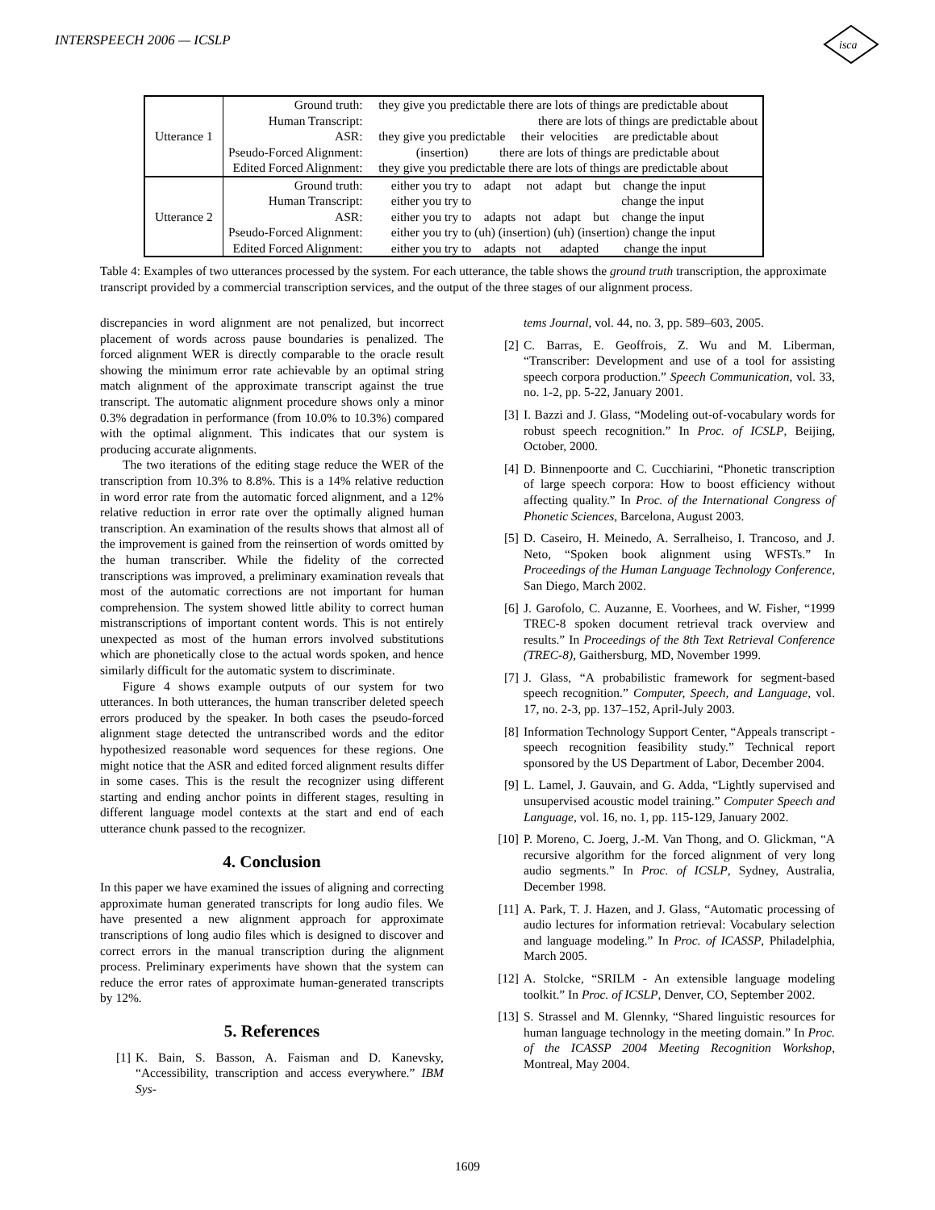INTERSPEECH 2006 — ICSLP
isca
| Utterance 1 | Ground truth: | they give you predictable there are lots of things are predictable about |
| | Human Transcript: | there are lots of things are predictable about |
| | ASR: | they give you predictable their velocities are predictable about |
| | Pseudo-Forced Alignment: | (insertion) there are lots of things are predictable about |
| | Edited Forced Alignment: | they give you predictable there are lots of things are predictable about |
| Utterance 2 | Ground truth: | either you try to adapt not adapt but change the input |
| | Human Transcript: | either you try to change the input |
| | ASR: | either you try to adapts not adapt but change the input |
| | Pseudo-Forced Alignment: | either you try to (uh) (insertion) (uh) (insertion) change the input |
| | Edited Forced Alignment: | either you try to adapts not adapted change the input |
Table 4: Examples of two utterances processed by the system. For each utterance, the table shows the ground truth transcription, the approximate transcript provided by a commercial transcription services, and the output of the three stages of our alignment process.
discrepancies in word alignment are not penalized, but incorrect placement of words across pause boundaries is penalized. The forced alignment WER is directly comparable to the oracle result showing the minimum error rate achievable by an optimal string match alignment of the approximate transcript against the true transcript. The automatic alignment procedure shows only a minor 0.3% degradation in performance (from 10.0% to 10.3%) compared with the optimal alignment. This indicates that our system is producing accurate alignments.
The two iterations of the editing stage reduce the WER of the transcription from 10.3% to 8.8%. This is a 14% relative reduction in word error rate from the automatic forced alignment, and a 12% relative reduction in error rate over the optimally aligned human transcription. An examination of the results shows that almost all of the improvement is gained from the reinsertion of words omitted by the human transcriber. While the fidelity of the corrected transcriptions was improved, a preliminary examination reveals that most of the automatic corrections are not important for human comprehension. The system showed little ability to correct human mistranscriptions of important content words. This is not entirely unexpected as most of the human errors involved substitutions which are phonetically close to the actual words spoken, and hence similarly difficult for the automatic system to discriminate.
Figure 4 shows example outputs of our system for two utterances. In both utterances, the human transcriber deleted speech errors produced by the speaker. In both cases the pseudo-forced alignment stage detected the untranscribed words and the editor hypothesized reasonable word sequences for these regions. One might notice that the ASR and edited forced alignment results differ in some cases. This is the result the recognizer using different starting and ending anchor points in different stages, resulting in different language model contexts at the start and end of each utterance chunk passed to the recognizer.
4. Conclusion
In this paper we have examined the issues of aligning and correcting approximate human generated transcripts for long audio files. We have presented a new alignment approach for approximate transcriptions of long audio files which is designed to discover and correct errors in the manual transcription during the alignment process. Preliminary experiments have shown that the system can reduce the error rates of approximate human-generated transcripts by 12%.
5. References
[1] K. Bain, S. Basson, A. Faisman and D. Kanevsky, “Accessibility, transcription and access everywhere.” IBM Sys-
tems Journal, vol. 44, no. 3, pp. 589–603, 2005.
[2] C. Barras, E. Geoffrois, Z. Wu and M. Liberman, “Transcriber: Development and use of a tool for assisting speech corpora production.” Speech Communication, vol. 33, no. 1-2, pp. 5-22, January 2001.
[3] I. Bazzi and J. Glass, “Modeling out-of-vocabulary words for robust speech recognition.” In Proc. of ICSLP, Beijing, October, 2000.
[4] D. Binnenpoorte and C. Cucchiarini, “Phonetic transcription of large speech corpora: How to boost efficiency without affecting quality.” In Proc. of the International Congress of Phonetic Sciences, Barcelona, August 2003.
[5] D. Caseiro, H. Meinedo, A. Serralheiso, I. Trancoso, and J. Neto, “Spoken book alignment using WFSTs.” In Proceedings of the Human Language Technology Conference, San Diego, March 2002.
[6] J. Garofolo, C. Auzanne, E. Voorhees, and W. Fisher, “1999 TREC-8 spoken document retrieval track overview and results.” In Proceedings of the 8th Text Retrieval Conference (TREC-8), Gaithersburg, MD, November 1999.
[7] J. Glass, “A probabilistic framework for segment-based speech recognition.” Computer, Speech, and Language, vol. 17, no. 2-3, pp. 137–152, April-July 2003.
[8] Information Technology Support Center, “Appeals transcript - speech recognition feasibility study.” Technical report sponsored by the US Department of Labor, December 2004.
[9] L. Lamel, J. Gauvain, and G. Adda, “Lightly supervised and unsupervised acoustic model training.” Computer Speech and Language, vol. 16, no. 1, pp. 115-129, January 2002.
[10] P. Moreno, C. Joerg, J.-M. Van Thong, and O. Glickman, “A recursive algorithm for the forced alignment of very long audio segments.” In Proc. of ICSLP, Sydney, Australia, December 1998.
[11] A. Park, T. J. Hazen, and J. Glass, “Automatic processing of audio lectures for information retrieval: Vocabulary selection and language modeling.” In Proc. of ICASSP, Philadelphia, March 2005.
[12] A. Stolcke, “SRILM - An extensible language modeling toolkit.” In Proc. of ICSLP, Denver, CO, September 2002.
[13] S. Strassel and M. Glennky, “Shared linguistic resources for human language technology in the meeting domain.” In Proc. of the ICASSP 2004 Meeting Recognition Workshop, Montreal, May 2004.
1609